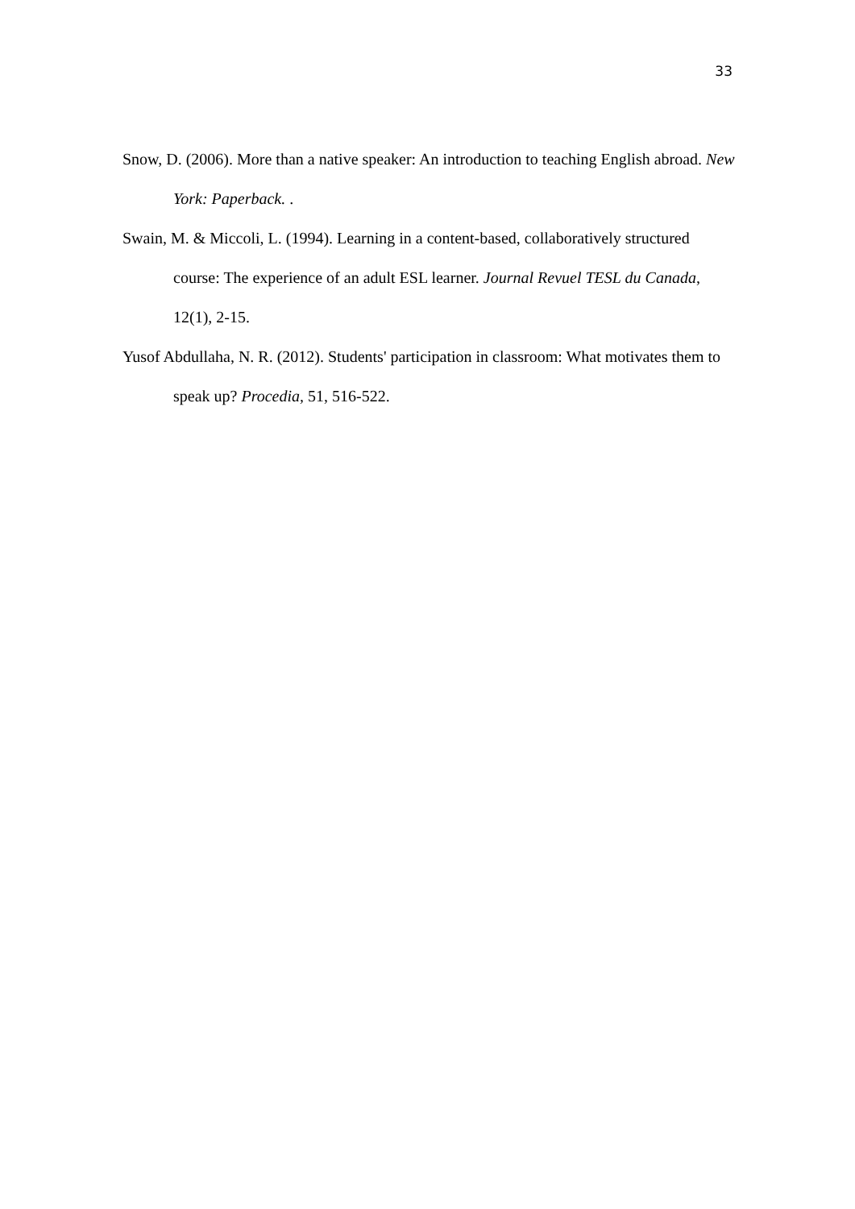33
Snow, D. (2006). More than a native speaker: An introduction to teaching English abroad. New York: Paperback. .
Swain, M. & Miccoli, L. (1994). Learning in a content-based, collaboratively structured course: The experience of an adult ESL learner. Journal Revuel TESL du Canada, 12(1), 2-15.
Yusof Abdullaha, N. R. (2012). Students' participation in classroom: What motivates them to speak up? Procedia, 51, 516-522.